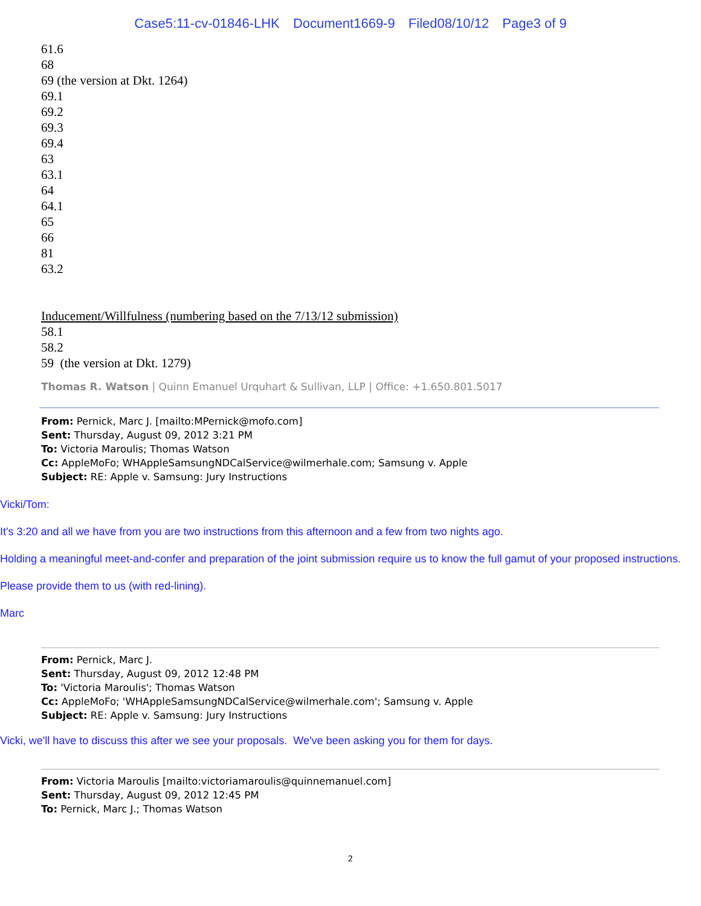Case5:11-cv-01846-LHK Document1669-9 Filed08/10/12 Page3 of 9
61.6
68
69 (the version at Dkt. 1264)
69.1
69.2
69.3
69.4
63
63.1
64
64.1
65
66
81
63.2
Inducement/Willfulness (numbering based on the 7/13/12 submission)
58.1
58.2
59 (the version at Dkt. 1279)
Thomas R. Watson | Quinn Emanuel Urquhart & Sullivan, LLP | Office: +1.650.801.5017
From: Pernick, Marc J. [mailto:MPernick@mofo.com]
Sent: Thursday, August 09, 2012 3:21 PM
To: Victoria Maroulis; Thomas Watson
Cc: AppleMoFo; WHAppleSamsungNDCalService@wilmerhale.com; Samsung v. Apple
Subject: RE: Apple v. Samsung: Jury Instructions
Vicki/Tom:
It's 3:20 and all we have from you are two instructions from this afternoon and a few from two nights ago.
Holding a meaningful meet-and-confer and preparation of the joint submission require us to know the full gamut of your proposed instructions.
Please provide them to us (with red-lining).
Marc
From: Pernick, Marc J.
Sent: Thursday, August 09, 2012 12:48 PM
To: 'Victoria Maroulis'; Thomas Watson
Cc: AppleMoFo; 'WHAppleSamsungNDCalService@wilmerhale.com'; Samsung v. Apple
Subject: RE: Apple v. Samsung: Jury Instructions
Vicki, we'll have to discuss this after we see your proposals. We've been asking you for them for days.
From: Victoria Maroulis [mailto:victoriamaroulis@quinnemanuel.com]
Sent: Thursday, August 09, 2012 12:45 PM
To: Pernick, Marc J.; Thomas Watson
2